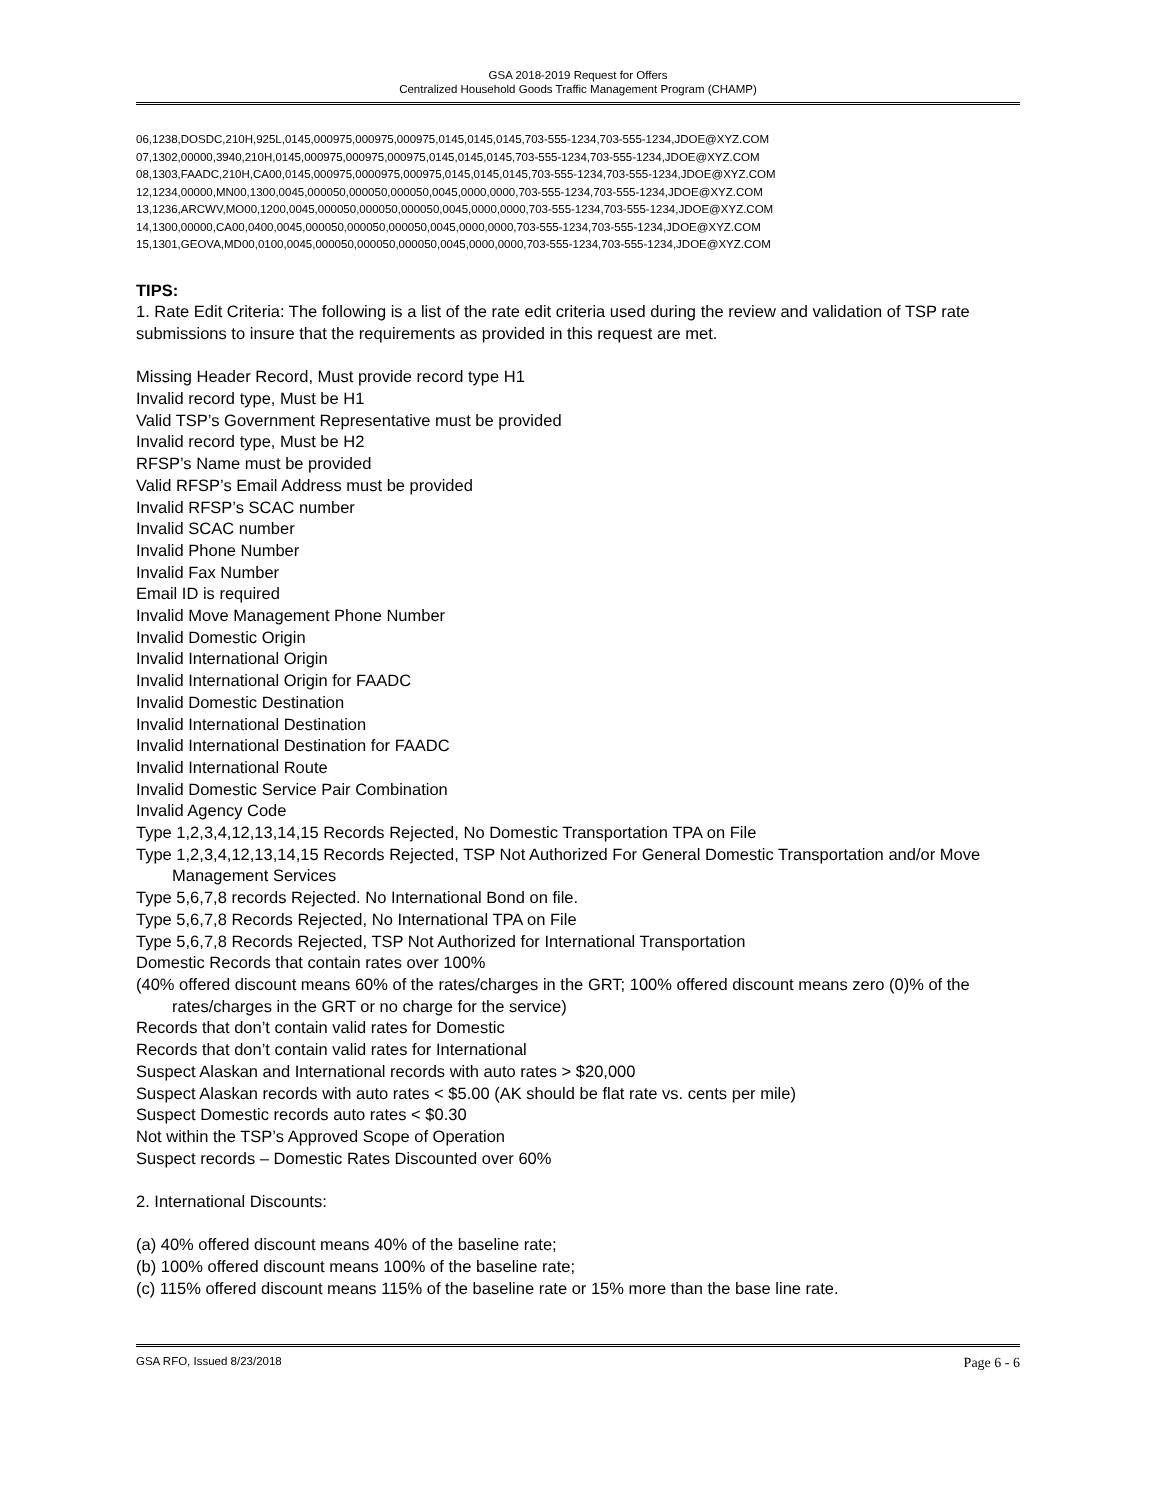GSA 2018-2019 Request for Offers
Centralized Household Goods Traffic Management Program (CHAMP)
06,1238,DOSDC,210H,925L,0145,000975,000975,000975,0145,0145,0145,703-555-1234,703-555-1234,JDOE@XYZ.COM
07,1302,00000,3940,210H,0145,000975,000975,000975,0145,0145,0145,703-555-1234,703-555-1234,JDOE@XYZ.COM
08,1303,FAADC,210H,CA00,0145,000975,0000975,000975,0145,0145,0145,703-555-1234,703-555-1234,JDOE@XYZ.COM
12,1234,00000,MN00,1300,0045,000050,000050,000050,0045,0000,0000,703-555-1234,703-555-1234,JDOE@XYZ.COM
13,1236,ARCWV,MO00,1200,0045,000050,000050,000050,0045,0000,0000,703-555-1234,703-555-1234,JDOE@XYZ.COM
14,1300,00000,CA00,0400,0045,000050,000050,000050,0045,0000,0000,703-555-1234,703-555-1234,JDOE@XYZ.COM
15,1301,GEOVA,MD00,0100,0045,000050,000050,000050,0045,0000,0000,703-555-1234,703-555-1234,JDOE@XYZ.COM
TIPS:
1. Rate Edit Criteria: The following is a list of the rate edit criteria used during the review and validation of TSP rate submissions to insure that the requirements as provided in this request are met.
Missing Header Record, Must provide record type H1
Invalid record type, Must be H1
Valid TSP’s Government Representative must be provided
Invalid record type, Must be H2
RFSP’s Name must be provided
Valid RFSP’s Email Address must be provided
Invalid RFSP’s SCAC number
Invalid SCAC number
Invalid Phone Number
Invalid Fax Number
Email ID is required
Invalid Move Management Phone Number
Invalid Domestic Origin
Invalid International Origin
Invalid International Origin for FAADC
Invalid Domestic Destination
Invalid International Destination
Invalid International Destination for FAADC
Invalid International Route
Invalid Domestic Service Pair Combination
Invalid Agency Code
Type 1,2,3,4,12,13,14,15 Records Rejected, No Domestic Transportation TPA on File
Type 1,2,3,4,12,13,14,15 Records Rejected, TSP Not Authorized For General Domestic Transportation and/or Move Management Services
Type 5,6,7,8 records Rejected. No International Bond on file.
Type 5,6,7,8 Records Rejected, No International TPA on File
Type 5,6,7,8 Records Rejected, TSP Not Authorized for International Transportation
Domestic Records that contain rates over 100%
(40% offered discount means 60% of the rates/charges in the GRT; 100% offered discount means zero (0)% of the rates/charges in the GRT or no charge for the service)
Records that don’t contain valid rates for Domestic
Records that don’t contain valid rates for International
Suspect Alaskan and International records with auto rates > $20,000
Suspect Alaskan records with auto rates < $5.00 (AK should be flat rate vs. cents per mile)
Suspect Domestic records auto rates < $0.30
Not within the TSP’s Approved Scope of Operation
Suspect records – Domestic Rates Discounted over 60%
2. International Discounts:
(a) 40% offered discount means 40% of the baseline rate;
(b) 100% offered discount means 100% of the baseline rate;
(c) 115% offered discount means 115% of the baseline rate or 15% more than the base line rate.
GSA RFO, Issued 8/23/2018 Page 6 - 6